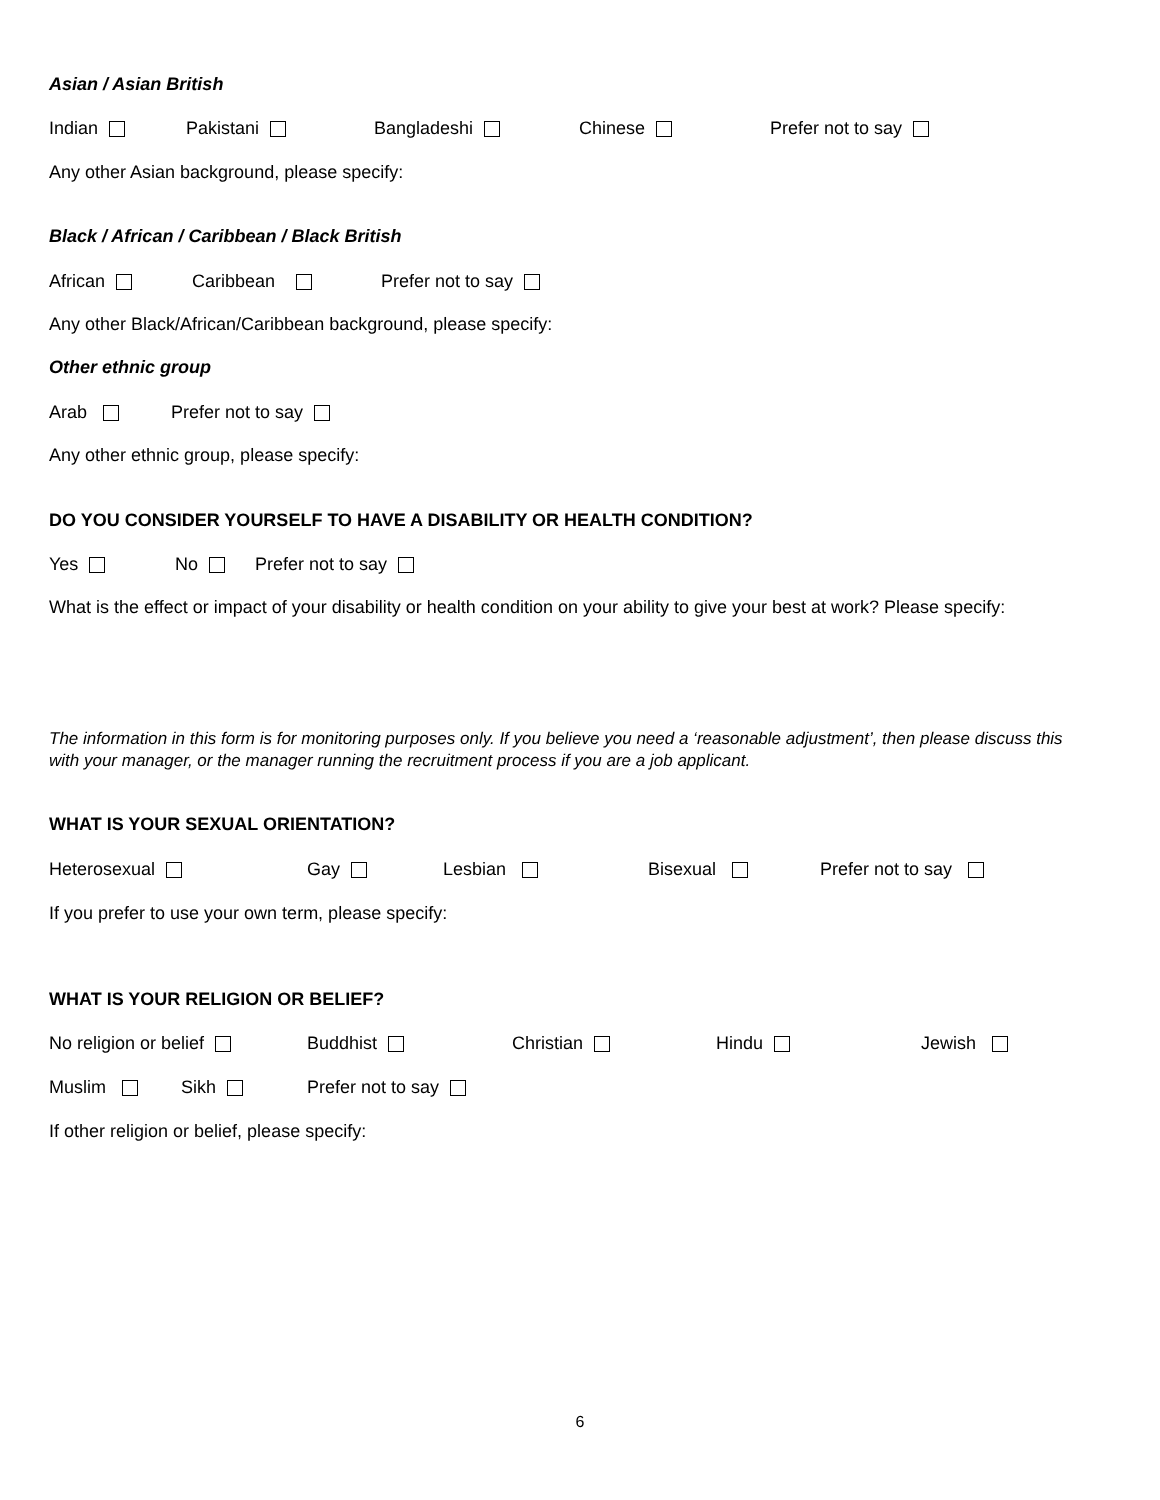Asian / Asian British
Indian Pakistani Bangladeshi Chinese Prefer not to say
Any other Asian background, please specify:
Black / African / Caribbean / Black British
African Caribbean Prefer not to say
Any other Black/African/Caribbean background, please specify:
Other ethnic group
Arab Prefer not to say
Any other ethnic group, please specify:
DO YOU CONSIDER YOURSELF TO HAVE A DISABILITY OR HEALTH CONDITION?
Yes No Prefer not to say
What is the effect or impact of your disability or health condition on your ability to give your best at work? Please specify:
The information in this form is for monitoring purposes only. If you believe you need a ‘reasonable adjustment’, then please discuss this with your manager, or the manager running the recruitment process if you are a job applicant.
WHAT IS YOUR SEXUAL ORIENTATION?
Heterosexual Gay Lesbian Bisexual Prefer not to say
If you prefer to use your own term, please specify:
WHAT IS YOUR RELIGION OR BELIEF?
No religion or belief Buddhist Christian Hindu Jewish
Muslim Sikh Prefer not to say
If other religion or belief, please specify:
6